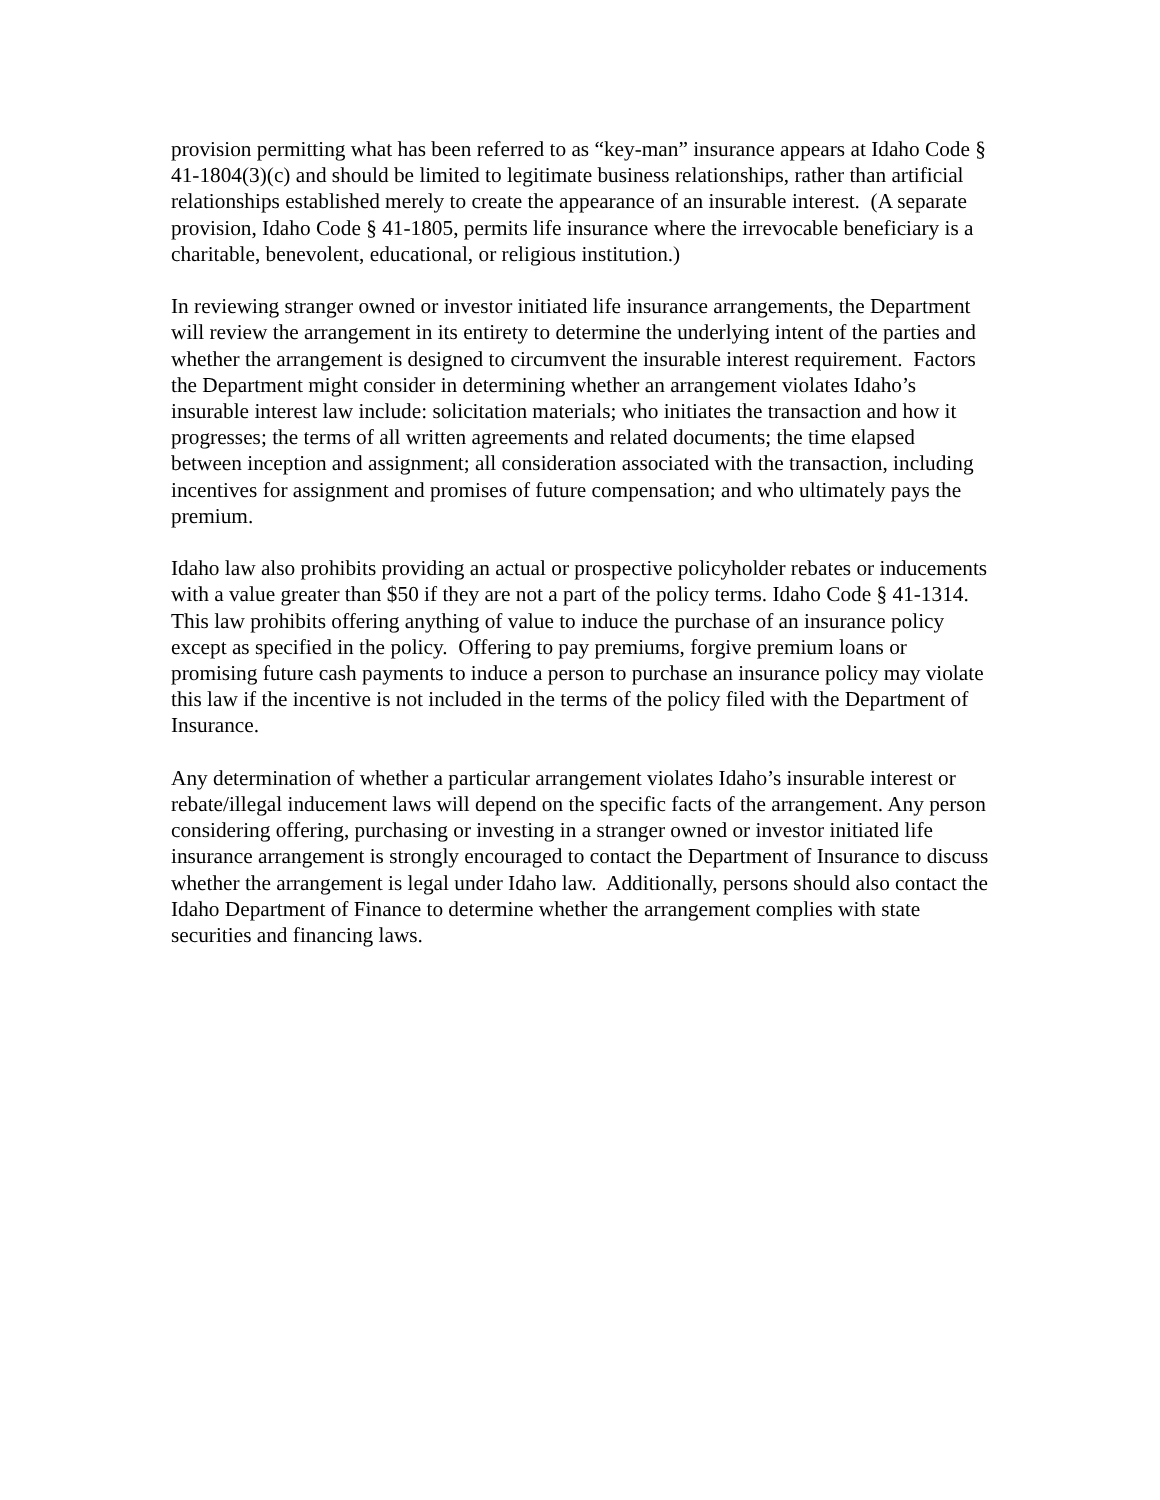provision permitting what has been referred to as “key-man” insurance appears at Idaho Code § 41-1804(3)(c) and should be limited to legitimate business relationships, rather than artificial relationships established merely to create the appearance of an insurable interest. (A separate provision, Idaho Code § 41-1805, permits life insurance where the irrevocable beneficiary is a charitable, benevolent, educational, or religious institution.)
In reviewing stranger owned or investor initiated life insurance arrangements, the Department will review the arrangement in its entirety to determine the underlying intent of the parties and whether the arrangement is designed to circumvent the insurable interest requirement. Factors the Department might consider in determining whether an arrangement violates Idaho’s insurable interest law include: solicitation materials; who initiates the transaction and how it progresses; the terms of all written agreements and related documents; the time elapsed between inception and assignment; all consideration associated with the transaction, including incentives for assignment and promises of future compensation; and who ultimately pays the premium.
Idaho law also prohibits providing an actual or prospective policyholder rebates or inducements with a value greater than $50 if they are not a part of the policy terms. Idaho Code § 41-1314. This law prohibits offering anything of value to induce the purchase of an insurance policy except as specified in the policy. Offering to pay premiums, forgive premium loans or promising future cash payments to induce a person to purchase an insurance policy may violate this law if the incentive is not included in the terms of the policy filed with the Department of Insurance.
Any determination of whether a particular arrangement violates Idaho’s insurable interest or rebate/illegal inducement laws will depend on the specific facts of the arrangement. Any person considering offering, purchasing or investing in a stranger owned or investor initiated life insurance arrangement is strongly encouraged to contact the Department of Insurance to discuss whether the arrangement is legal under Idaho law. Additionally, persons should also contact the Idaho Department of Finance to determine whether the arrangement complies with state securities and financing laws.